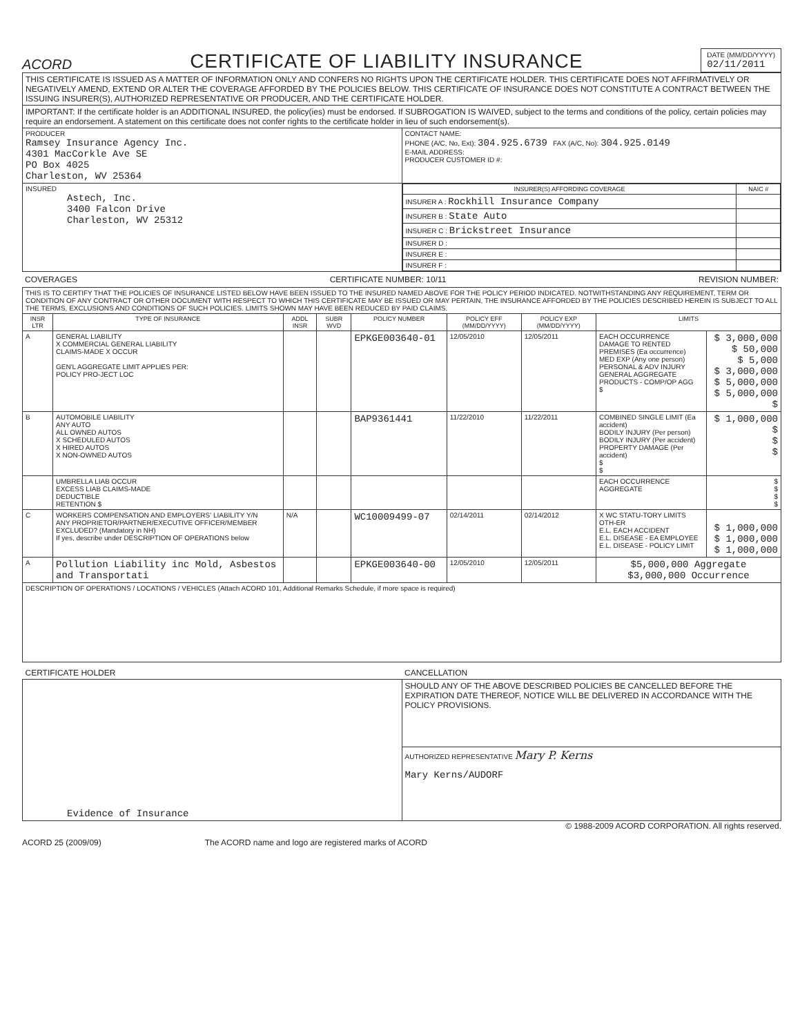ACORD
CERTIFICATE OF LIABILITY INSURANCE
DATE (MM/DD/YYYY)
02/11/2011
| THIS CERTIFICATE IS ISSUED AS A MATTER OF INFORMATION ONLY AND CONFERS NO RIGHTS UPON THE CERTIFICATE HOLDER. THIS CERTIFICATE DOES NOT AFFIRMATIVELY OR NEGATIVELY AMEND, EXTEND OR ALTER THE COVERAGE AFFORDED BY THE POLICIES BELOW. THIS CERTIFICATE OF INSURANCE DOES NOT CONSTITUTE A CONTRACT BETWEEN THE ISSUING INSURER(S), AUTHORIZED REPRESENTATIVE OR PRODUCER, AND THE CERTIFICATE HOLDER. | |
| IMPORTANT: If the certificate holder is an ADDITIONAL INSURED, the policy(ies) must be endorsed. If SUBROGATION IS WAIVED, subject to the terms and conditions of the policy, certain policies may require an endorsement. A statement on this certificate does not confer rights to the certificate holder in lieu of such endorsement(s). | |
| PRODUCER Ramsey Insurance Agency Inc. 4301 MacCorkle Ave SE PO Box 4025 Charleston, WV 25364 | CONTACT NAME: PHONE (A/C, No, Ext): 304.925.6739 FAX (A/C, No): 304.925.0149 E-MAIL ADDRESS: PRODUCER CUSTOMER ID #: |
| INSURED Astech, Inc. 3400 Falcon Drive Charleston, WV 25312 | / INSURER(S) AFFORDING COVERAGE / NAIC # / / --- / --- / / INSURER A : Rockhill Insurance Company / / / INSURER B : State Auto / / / INSURER C : Brickstreet Insurance / / / INSURER D : / / / INSURER E : / / / INSURER F : / / |
COVERAGES CERTIFICATE NUMBER: 10/11 REVISION NUMBER:
| THIS IS TO CERTIFY THAT THE POLICIES OF INSURANCE LISTED BELOW HAVE BEEN ISSUED TO THE INSURED NAMED ABOVE FOR THE POLICY PERIOD INDICATED. NOTWITHSTANDING ANY REQUIREMENT, TERM OR CONDITION OF ANY CONTRACT OR OTHER DOCUMENT WITH RESPECT TO WHICH THIS CERTIFICATE MAY BE ISSUED OR MAY PERTAIN, THE INSURANCE AFFORDED BY THE POLICIES DESCRIBED HEREIN IS SUBJECT TO ALL THE TERMS, EXCLUSIONS AND CONDITIONS OF SUCH POLICIES. LIMITS SHOWN MAY HAVE BEEN REDUCED BY PAID CLAIMS. | | | | | | | | |
| INSR LTR | TYPE OF INSURANCE | ADDL INSR | SUBR WVD | POLICY NUMBER | POLICY EFF (MM/DD/YYYY) | POLICY EXP (MM/DD/YYYY) | LIMITS | |
| A | GENERAL LIABILITY X COMMERCIAL GENERAL LIABILITY CLAIMS-MADE X OCCUR GEN'L AGGREGATE LIMIT APPLIES PER: POLICY PRO-JECT LOC | | | EPKGE003640-01 | 12/05/2010 | 12/05/2011 | EACH OCCURRENCE DAMAGE TO RENTED PREMISES (Ea occurrence) MED EXP (Any one person) PERSONAL & ADV INJURY GENERAL AGGREGATE PRODUCTS - COMP/OP AGG $ | $ 3,000,000 $ 50,000 $ 5,000 $ 3,000,000 $ 5,000,000 $ 5,000,000 $ |
| B | AUTOMOBILE LIABILITY ANY AUTO ALL OWNED AUTOS X SCHEDULED AUTOS X HIRED AUTOS X NON-OWNED AUTOS | | | BAP9361441 | 11/22/2010 | 11/22/2011 | COMBINED SINGLE LIMIT (Ea accident) BODILY INJURY (Per person) BODILY INJURY (Per accident) PROPERTY DAMAGE (Per accident) $ $ | $ 1,000,000 $ $ $ |
| | UMBRELLA LIAB OCCUR EXCESS LIAB CLAIMS-MADE DEDUCTIBLE RETENTION $ | | | | | | EACH OCCURRENCE AGGREGATE | $ $ $ $ |
| C | WORKERS COMPENSATION AND EMPLOYERS' LIABILITY Y/N ANY PROPRIETOR/PARTNER/EXECUTIVE OFFICER/MEMBER EXCLUDED? (Mandatory in NH) If yes, describe under DESCRIPTION OF OPERATIONS below | N/A | | WC10009499-07 | 02/14/2011 | 02/14/2012 | X WC STATU-TORY LIMITS OTH-ER E.L. EACH ACCIDENT E.L. DISEASE - EA EMPLOYEE E.L. DISEASE - POLICY LIMIT | $ 1,000,000 $ 1,000,000 $ 1,000,000 |
| A | Pollution Liability inc Mold, Asbestos and Transportati | | | EPKGE003640-00 | 12/05/2010 | 12/05/2011 | $5,000,000 Aggregate $3,000,000 Occurrence | |
| DESCRIPTION OF OPERATIONS / LOCATIONS / VEHICLES (Attach ACORD 101, Additional Remarks Schedule, if more space is required) | | | | | | | | |
| CERTIFICATE HOLDER | CANCELLATION |
| --- | --- |
| Evidence of Insurance | SHOULD ANY OF THE ABOVE DESCRIBED POLICIES BE CANCELLED BEFORE THE EXPIRATION DATE THEREOF, NOTICE WILL BE DELIVERED IN ACCORDANCE WITH THE POLICY PROVISIONS. |
| | AUTHORIZED REPRESENTATIVE Mary P. Kerns Mary Kerns/AUDORF |
© 1988-2009 ACORD CORPORATION. All rights reserved.
ACORD 25 (2009/09) The ACORD name and logo are registered marks of ACORD